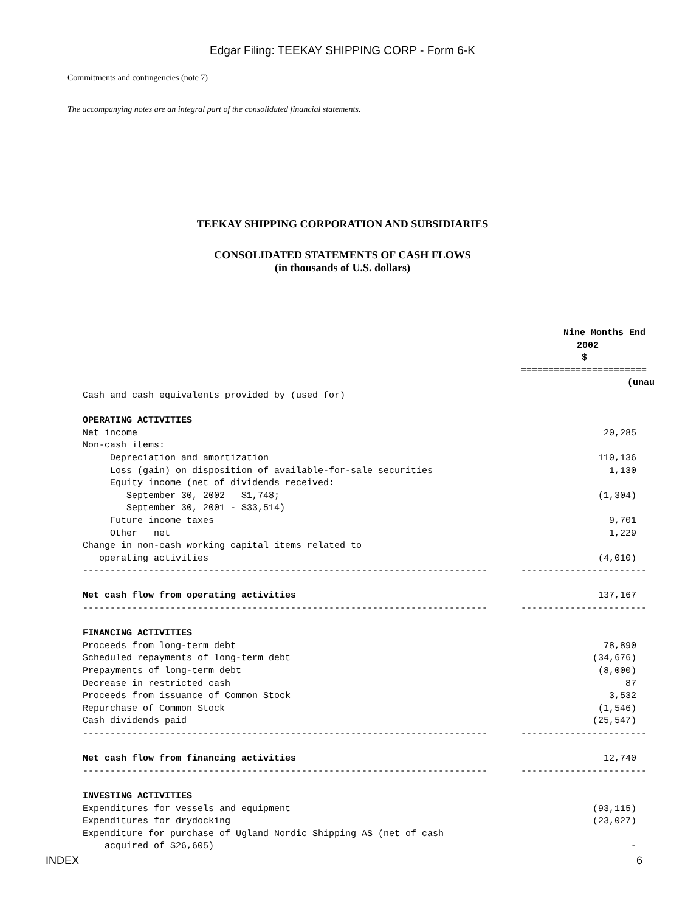Edgar Filing: TEEKAY SHIPPING CORP - Form 6-K
Commitments and contingencies (note 7)
The accompanying notes are an integral part of the consolidated financial statements.
TEEKAY SHIPPING CORPORATION AND SUBSIDIARIES
CONSOLIDATED STATEMENTS OF CASH FLOWS
(in thousands of U.S. dollars)
| | Nine Months End |
| | 2002 |
| | $ |
| | ======================= |
| | (unau |
| Cash and cash equivalents provided by (used for) | |
| OPERATING ACTIVITIES | |
| Net income | 20,285 |
| Non-cash items: | |
| Depreciation and amortization | 110,136 |
| Loss (gain) on disposition of available-for-sale securities | 1,130 |
| Equity income (net of dividends received: | |
| September 30, 2002 $1,748; | (1,304) |
| September 30, 2001 - $33,514) | |
| Future income taxes | 9,701 |
| Other net | 1,229 |
| Change in non-cash working capital items related to | |
| operating activities | (4,010) |
| -------------------------------------------------------------------------- | ----------------------- |
| Net cash flow from operating activities | 137,167 |
| -------------------------------------------------------------------------- | ----------------------- |
| FINANCING ACTIVITIES | |
| Proceeds from long-term debt | 78,890 |
| Scheduled repayments of long-term debt | (34,676) |
| Prepayments of long-term debt | (8,000) |
| Decrease in restricted cash | 87 |
| Proceeds from issuance of Common Stock | 3,532 |
| Repurchase of Common Stock | (1,546) |
| Cash dividends paid | (25,547) |
| -------------------------------------------------------------------------- | ----------------------- |
| Net cash flow from financing activities | 12,740 |
| -------------------------------------------------------------------------- | ----------------------- |
| INVESTING ACTIVITIES | |
| Expenditures for vessels and equipment | (93,115) |
| Expenditures for drydocking | (23,027) |
| Expenditure for purchase of Ugland Nordic Shipping AS (net of cash | |
| acquired of $26,605) | - |
INDEX 6